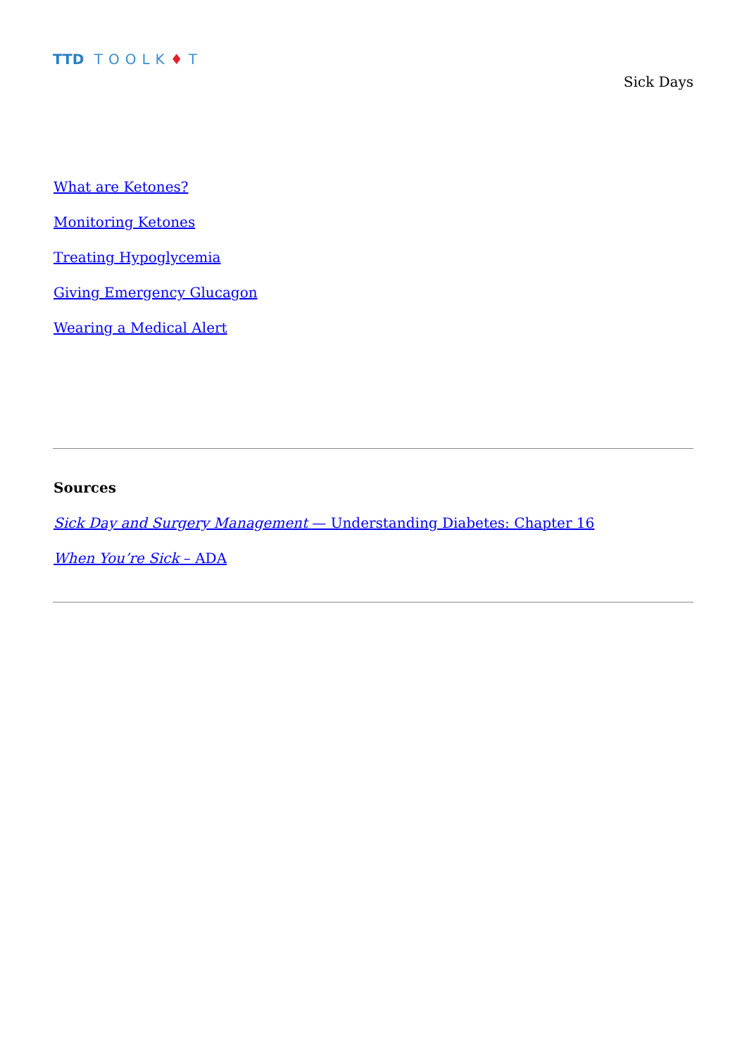TTD TOOLK♦T
Sick Days
What are Ketones?
Monitoring Ketones
Treating Hypoglycemia
Giving Emergency Glucagon
Wearing a Medical Alert
Sources
Sick Day and Surgery Management — Understanding Diabetes: Chapter 16
When You’re Sick – ADA